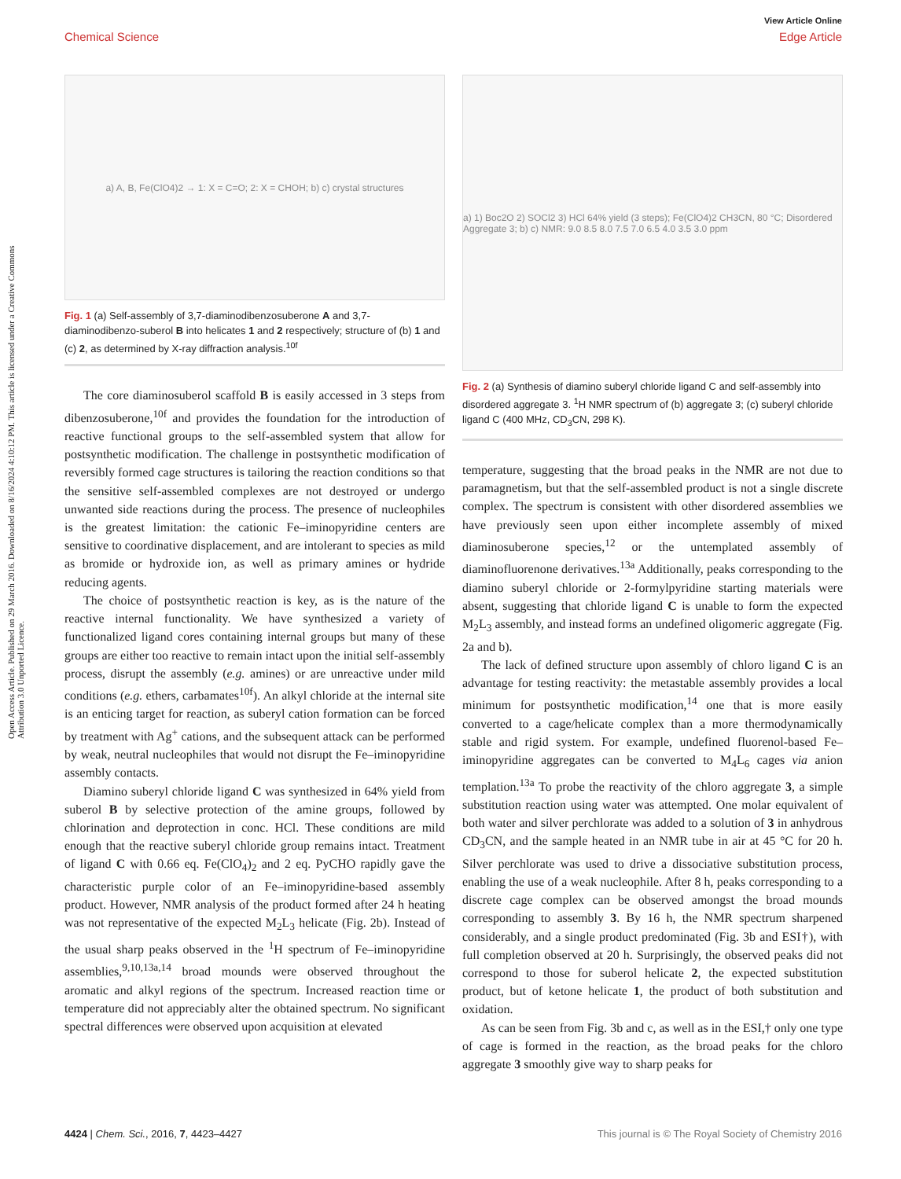Open Access Article. Published on 29 March 2016. Downloaded on 8/16/2024 4:10:12 PM. This article is licensed under a Creative Commons Attribution 3.0 Unported Licence.
View Article Online
Chemical Science Edge Article
a) A, B, Fe(ClO4)2 → 1: X = C=O; 2: X = CHOH; b) c) crystal structures
Fig. 1 (a) Self-assembly of 3,7-diaminodibenzosuberone A and 3,7-diaminodibenzo-suberol B into helicates 1 and 2 respectively; structure of (b) 1 and (c) 2, as determined by X-ray diffraction analysis.<sup>10f</sup>
The core diaminosuberol scaffold B is easily accessed in 3 steps from dibenzosuberone,<sup>10f</sup> and provides the foundation for the introduction of reactive functional groups to the self-assembled system that allow for postsynthetic modification. The challenge in postsynthetic modification of reversibly formed cage structures is tailoring the reaction conditions so that the sensitive self-assembled complexes are not destroyed or undergo unwanted side reactions during the process. The presence of nucleophiles is the greatest limitation: the cationic Fe–iminopyridine centers are sensitive to coordinative displacement, and are intolerant to species as mild as bromide or hydroxide ion, as well as primary amines or hydride reducing agents.
The choice of postsynthetic reaction is key, as is the nature of the reactive internal functionality. We have synthesized a variety of functionalized ligand cores containing internal groups but many of these groups are either too reactive to remain intact upon the initial self-assembly process, disrupt the assembly (e.g. amines) or are unreactive under mild conditions (e.g. ethers, carbamates<sup>10f</sup>). An alkyl chloride at the internal site is an enticing target for reaction, as suberyl cation formation can be forced by treatment with Ag<sup>+</sup> cations, and the subsequent attack can be performed by weak, neutral nucleophiles that would not disrupt the Fe–iminopyridine assembly contacts.
Diamino suberyl chloride ligand C was synthesized in 64% yield from suberol B by selective protection of the amine groups, followed by chlorination and deprotection in conc. HCl. These conditions are mild enough that the reactive suberyl chloride group remains intact. Treatment of ligand C with 0.66 eq. Fe(ClO<sub>4</sub>)<sub>2</sub> and 2 eq. PyCHO rapidly gave the characteristic purple color of an Fe–iminopyridine-based assembly product. However, NMR analysis of the product formed after 24 h heating was not representative of the expected M<sub>2</sub>L<sub>3</sub> helicate (Fig. 2b). Instead of the usual sharp peaks observed in the <sup>1</sup>H spectrum of Fe–iminopyridine assemblies,<sup>9,10,13a,14</sup> broad mounds were observed throughout the aromatic and alkyl regions of the spectrum. Increased reaction time or temperature did not appreciably alter the obtained spectrum. No significant spectral differences were observed upon acquisition at elevated
a) 1) Boc2O 2) SOCl2 3) HCl 64% yield (3 steps); Fe(ClO4)2 CH3CN, 80 °C; Disordered Aggregate 3; b) c) NMR: 9.0 8.5 8.0 7.5 7.0 6.5 4.0 3.5 3.0 ppm
Fig. 2 (a) Synthesis of diamino suberyl chloride ligand C and self-assembly into disordered aggregate 3. <sup>1</sup>H NMR spectrum of (b) aggregate 3; (c) suberyl chloride ligand C (400 MHz, CD<sub>3</sub>CN, 298 K).
temperature, suggesting that the broad peaks in the NMR are not due to paramagnetism, but that the self-assembled product is not a single discrete complex. The spectrum is consistent with other disordered assemblies we have previously seen upon either incomplete assembly of mixed diaminosuberone species,<sup>12</sup> or the untemplated assembly of diaminofluorenone derivatives.<sup>13a</sup> Additionally, peaks corresponding to the diamino suberyl chloride or 2-formylpyridine starting materials were absent, suggesting that chloride ligand C is unable to form the expected M<sub>2</sub>L<sub>3</sub> assembly, and instead forms an undefined oligomeric aggregate (Fig. 2a and b).
The lack of defined structure upon assembly of chloro ligand C is an advantage for testing reactivity: the metastable assembly provides a local minimum for postsynthetic modification,<sup>14</sup> one that is more easily converted to a cage/helicate complex than a more thermodynamically stable and rigid system. For example, undefined fluorenol-based Fe–iminopyridine aggregates can be converted to M<sub>4</sub>L<sub>6</sub> cages via anion templation.<sup>13a</sup> To probe the reactivity of the chloro aggregate 3, a simple substitution reaction using water was attempted. One molar equivalent of both water and silver perchlorate was added to a solution of 3 in anhydrous CD<sub>3</sub>CN, and the sample heated in an NMR tube in air at 45 °C for 20 h. Silver perchlorate was used to drive a dissociative substitution process, enabling the use of a weak nucleophile. After 8 h, peaks corresponding to a discrete cage complex can be observed amongst the broad mounds corresponding to assembly 3. By 16 h, the NMR spectrum sharpened considerably, and a single product predominated (Fig. 3b and ESI†), with full completion observed at 20 h. Surprisingly, the observed peaks did not correspond to those for suberol helicate 2, the expected substitution product, but of ketone helicate 1, the product of both substitution and oxidation.
As can be seen from Fig. 3b and c, as well as in the ESI,† only one type of cage is formed in the reaction, as the broad peaks for the chloro aggregate 3 smoothly give way to sharp peaks for
4424 | Chem. Sci., 2016, 7, 4423–4427 This journal is © The Royal Society of Chemistry 2016